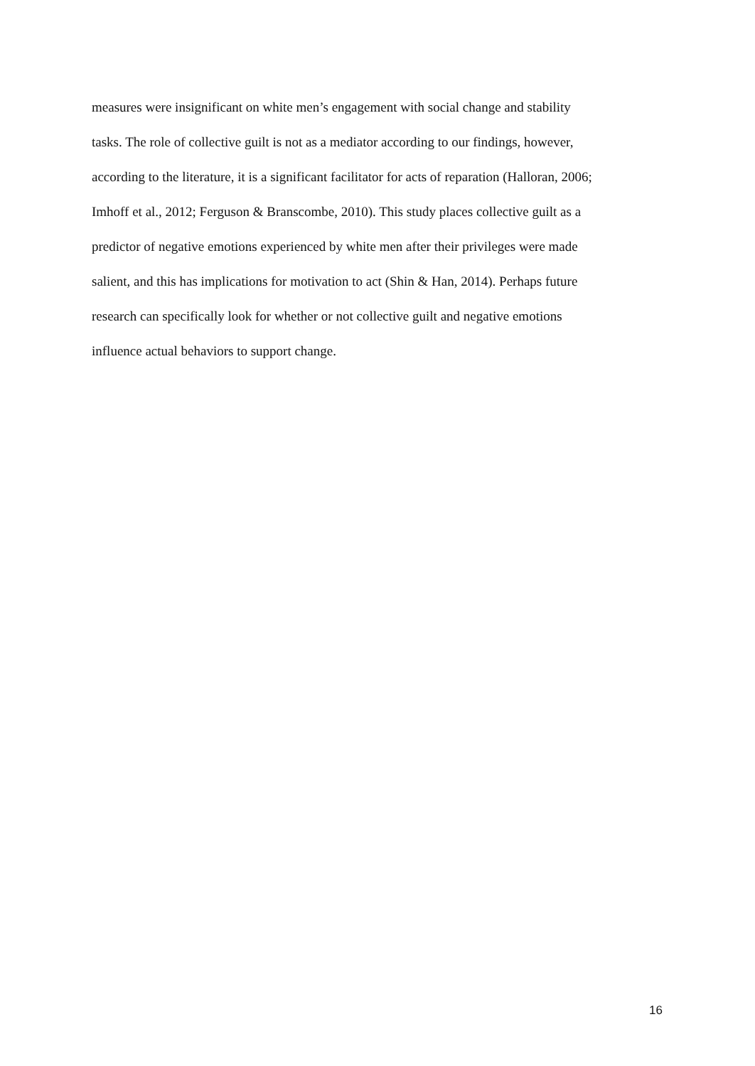measures were insignificant on white men’s engagement with social change and stability
tasks. The role of collective guilt is not as a mediator according to our findings, however,
according to the literature, it is a significant facilitator for acts of reparation (Halloran, 2006;
Imhoff et al., 2012; Ferguson & Branscombe, 2010). This study places collective guilt as a
predictor of negative emotions experienced by white men after their privileges were made
salient, and this has implications for motivation to act (Shin & Han, 2014). Perhaps future
research can specifically look for whether or not collective guilt and negative emotions
influence actual behaviors to support change.
16